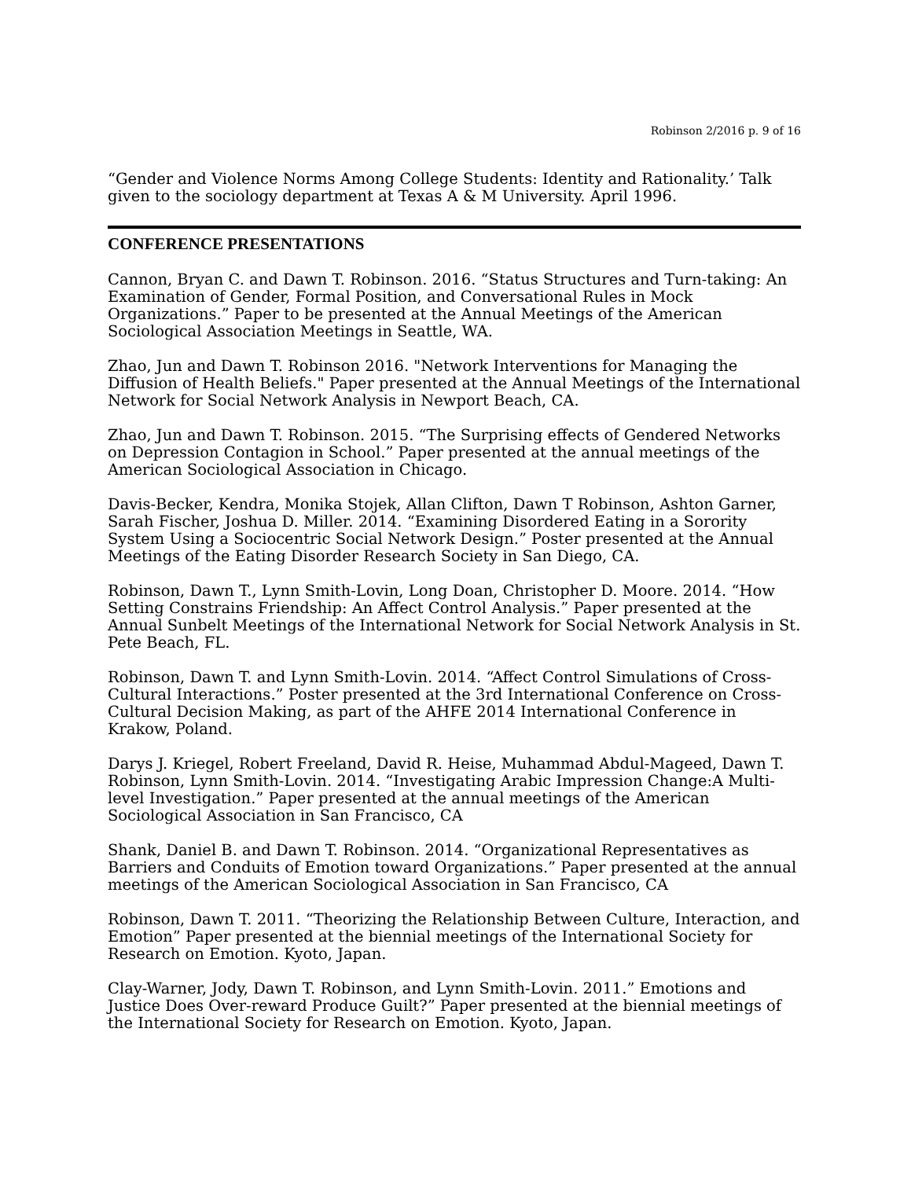Robinson 2/2016 p. 9 of 16
“Gender and Violence Norms Among College Students: Identity and Rationality.’ Talk given to the sociology department at Texas A & M University. April 1996.
CONFERENCE PRESENTATIONS
Cannon, Bryan C. and Dawn T. Robinson. 2016. “Status Structures and Turn-taking: An Examination of Gender, Formal Position, and Conversational Rules in Mock Organizations.” Paper to be presented at the Annual Meetings of the American Sociological Association Meetings in Seattle, WA.
Zhao, Jun and Dawn T. Robinson 2016. "Network Interventions for Managing the Diffusion of Health Beliefs." Paper presented at the Annual Meetings of the International Network for Social Network Analysis in Newport Beach, CA.
Zhao, Jun and Dawn T. Robinson. 2015. “The Surprising effects of Gendered Networks on Depression Contagion in School.” Paper presented at the annual meetings of the American Sociological Association in Chicago.
Davis-Becker, Kendra, Monika Stojek, Allan Clifton, Dawn T Robinson, Ashton Garner, Sarah Fischer, Joshua D. Miller. 2014. “Examining Disordered Eating in a Sorority System Using a Sociocentric Social Network Design.” Poster presented at the Annual Meetings of the Eating Disorder Research Society in San Diego, CA.
Robinson, Dawn T., Lynn Smith-Lovin, Long Doan, Christopher D. Moore. 2014. “How Setting Constrains Friendship: An Affect Control Analysis.” Paper presented at the Annual Sunbelt Meetings of the International Network for Social Network Analysis in St. Pete Beach, FL.
Robinson, Dawn T. and Lynn Smith-Lovin. 2014. “Affect Control Simulations of Cross-Cultural Interactions.” Poster presented at the 3rd International Conference on Cross- Cultural Decision Making, as part of the AHFE 2014 International Conference in Krakow, Poland.
Darys J. Kriegel, Robert Freeland, David R. Heise, Muhammad Abdul-Mageed, Dawn T. Robinson, Lynn Smith-Lovin. 2014. “Investigating Arabic Impression Change:A Multi-level Investigation.” Paper presented at the annual meetings of the American Sociological Association in San Francisco, CA
Shank, Daniel B. and Dawn T. Robinson. 2014. “Organizational Representatives as Barriers and Conduits of Emotion toward Organizations.” Paper presented at the annual meetings of the American Sociological Association in San Francisco, CA
Robinson, Dawn T. 2011. “Theorizing the Relationship Between Culture, Interaction, and Emotion” Paper presented at the biennial meetings of the International Society for Research on Emotion. Kyoto, Japan.
Clay-Warner, Jody, Dawn T. Robinson, and Lynn Smith-Lovin. 2011.” Emotions and Justice Does Over-reward Produce Guilt?” Paper presented at the biennial meetings of the International Society for Research on Emotion. Kyoto, Japan.